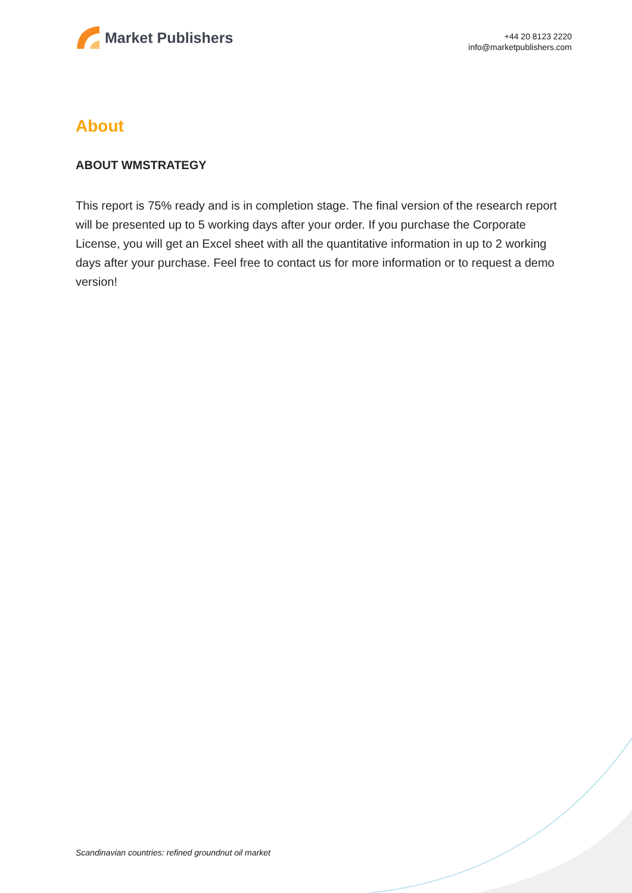Market Publishers
+44 20 8123 2220
info@marketpublishers.com
About
ABOUT WMSTRATEGY
This report is 75% ready and is in completion stage. The final version of the research report will be presented up to 5 working days after your order. If you purchase the Corporate License, you will get an Excel sheet with all the quantitative information in up to 2 working days after your purchase. Feel free to contact us for more information or to request a demo version!
Scandinavian countries: refined groundnut oil market